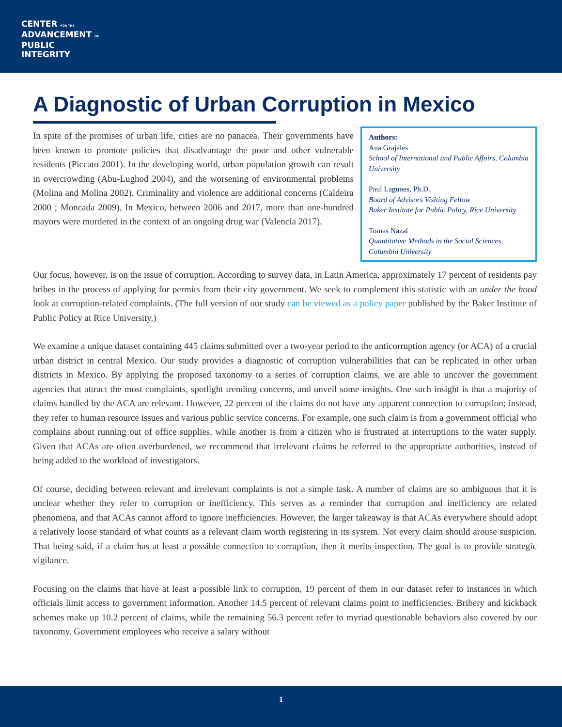CENTER FOR THE
ADVANCEMENT OF
PUBLIC
INTEGRITY
A Diagnostic of Urban Corruption in Mexico
In spite of the promises of urban life, cities are no panacea. Their governments have been known to promote policies that disadvantage the poor and other vulnerable residents (Piccato 2001). In the developing world, urban population growth can result in overcrowding (Abu-Lughod 2004), and the worsening of environmental problems (Molina and Molina 2002). Criminality and violence are additional concerns (Caldeira 2000 ; Moncada 2009). In Mexico, between 2006 and 2017, more than one-hundred mayors were murdered in the context of an ongoing drug war (Valencia 2017).
Authors:
Ana Grajales
School of International and Public Affairs, Columbia University
Paul Lagunes, Ph.D.
Board of Advisors Visiting Fellow
Baker Institute for Public Policy, Rice University
Tomas Nazal
Quantitative Methods in the Social Sciences, Columbia University
Our focus, however, is on the issue of corruption. According to survey data, in Latin America, approximately 17 percent of residents pay bribes in the process of applying for permits from their city government. We seek to complement this statistic with an under the hood look at corruption-related complaints. (The full version of our study can be viewed as a policy paper published by the Baker Institute of Public Policy at Rice University.)
We examine a unique dataset containing 445 claims submitted over a two-year period to the anticorruption agency (or ACA) of a crucial urban district in central Mexico. Our study provides a diagnostic of corruption vulnerabilities that can be replicated in other urban districts in Mexico. By applying the proposed taxonomy to a series of corruption claims, we are able to uncover the government agencies that attract the most complaints, spotlight trending concerns, and unveil some insights. One such insight is that a majority of claims handled by the ACA are relevant. However, 22 percent of the claims do not have any apparent connection to corruption; instead, they refer to human resource issues and various public service concerns. For example, one such claim is from a government official who complains about running out of office supplies, while another is from a citizen who is frustrated at interruptions to the water supply. Given that ACAs are often overburdened, we recommend that irrelevant claims be referred to the appropriate authorities, instead of being added to the workload of investigators.
Of course, deciding between relevant and irrelevant complaints is not a simple task. A number of claims are so ambiguous that it is unclear whether they refer to corruption or inefficiency. This serves as a reminder that corruption and inefficiency are related phenomena, and that ACAs cannot afford to ignore inefficiencies. However, the larger takeaway is that ACAs everywhere should adopt a relatively loose standard of what counts as a relevant claim worth registering in its system. Not every claim should arouse suspicion. That being said, if a claim has at least a possible connection to corruption, then it merits inspection. The goal is to provide strategic vigilance.
Focusing on the claims that have at least a possible link to corruption, 19 percent of them in our dataset refer to instances in which officials limit access to government information. Another 14.5 percent of relevant claims point to inefficiencies. Bribery and kickback schemes make up 10.2 percent of claims, while the remaining 56.3 percent refer to myriad questionable behaviors also covered by our taxonomy. Government employees who receive a salary without
1